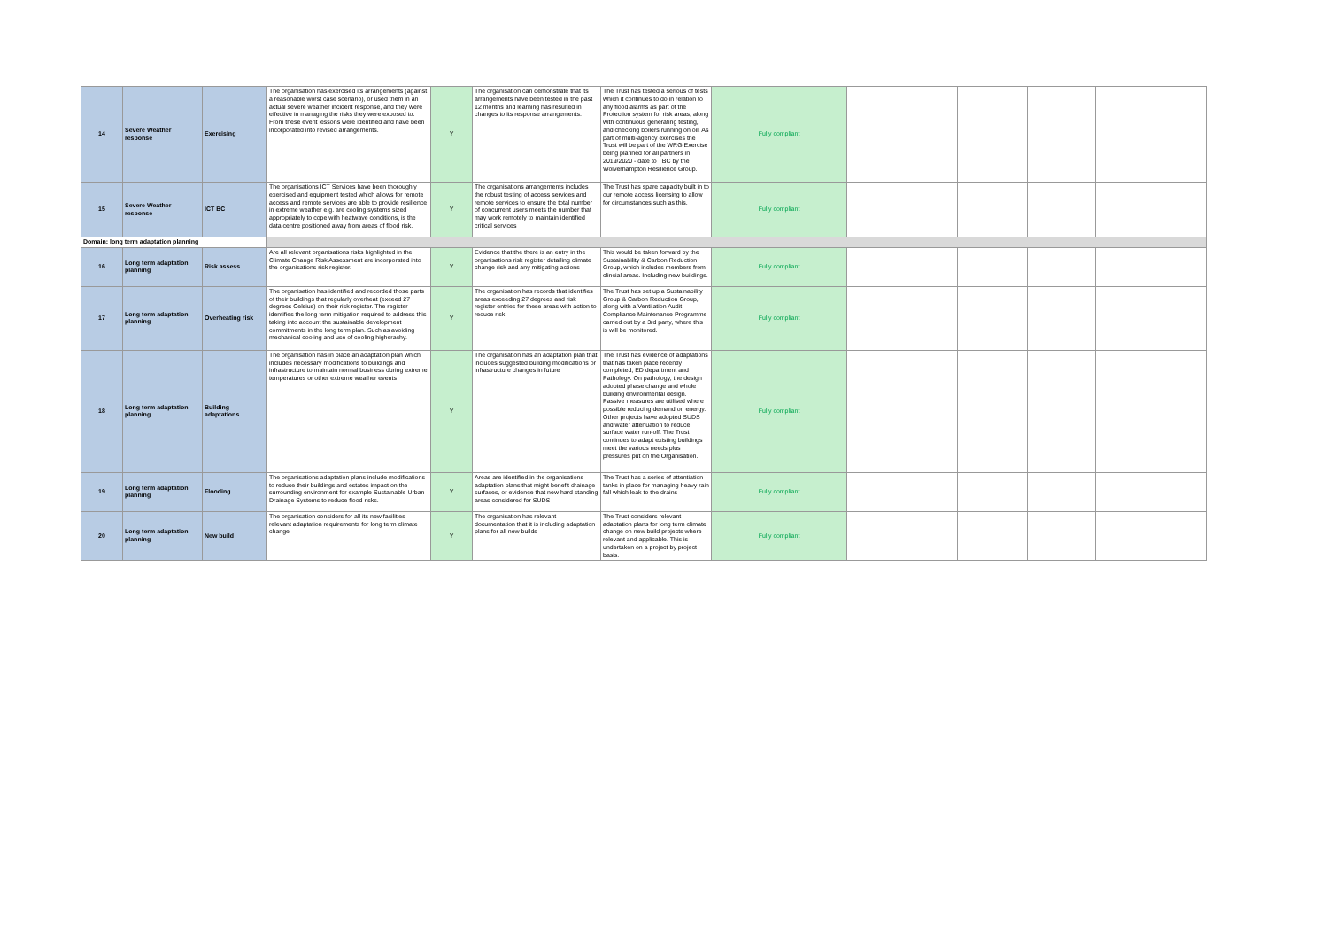| 14 | Severe Weather response | Exercising | The organisation has exercised its arrangements (against a reasonable worst case scenario), or used them in an actual severe weather incident response, and they were effective in managing the risks they were exposed to. From these event lessons were identified and have been incorporated into revised arrangements. | Y | The organisation can demonstrate that its arrangements have been tested in the past 12 months and learning has resulted in changes to its response arrangements. | The Trust has tested a serious of tests which it continues to do in relation to any flood alarms as part of the Protection system for risk areas, along with continuous generating testing, and checking boilers running on oil. As part of multi-agency exercises the Trust will be part of the WRG Exercise being planned for all partners in 2019/2020 - date to TBC by the Wolverhampton Resilience Group. | Fully compliant | | | | |
| 15 | Severe Weather response | ICT BC | The organisations ICT Services have been thoroughly exercised and equipment tested which allows for remote access and remote services are able to provide resilience in extreme weather e.g. are cooling systems sized appropriately to cope with heatwave conditions, is the data centre positioned away from areas of flood risk. | Y | The organisations arrangements includes the robust testing of access services and remote services to ensure the total number of concurrent users meets the number that may work remotely to maintain identified critical services | The Trust has spare capacity built in to our remote access licensing to allow for circumstances such as this. | Fully compliant | | | | |
| Domain: long term adaptation planning | | | | | | | | | | | |
| 16 | Long term adaptation planning | Risk assess | Are all relevant organisations risks highlighted in the Climate Change Risk Assessment are incorporated into the organisations risk register. | Y | Evidence that the there is an entry in the organisations risk register detailing climate change risk and any mitigating actions | This would be taken forward by the Sustainability & Carbon Reduction Group, which includes members from clincial areas. Including new buildings. | Fully compliant | | | | |
| 17 | Long term adaptation planning | Overheating risk | The organisation has identified and recorded those parts of their buildings that regularly overheat (exceed 27 degrees Celsius) on their risk register. The register identifies the long term mitigation required to address this taking into account the sustainable development commitments in the long term plan. Such as avoiding mechanical cooling and use of cooling higherachy. | Y | The organisation has records that identifies areas exceeding 27 degrees and risk register entries for these areas with action to reduce risk | The Trust has set up a Sustainability Group & Carbon Reduction Group, along with a Ventilation Audit Compliance Maintenance Programme carried out by a 3rd party, where this is will be monitored. | Fully compliant | | | | |
| 18 | Long term adaptation planning | Building adaptations | The organisation has in place an adaptation plan which includes necessary modifications to buildings and infrastructure to maintain normal business during extreme temperatures or other extreme weather events | Y | The organisation has an adaptation plan that includes suggested building modifications or infrastructure changes in future | The Trust has evidence of adaptations that has taken place recently completed; ED department and Pathology. On pathology, the design adopted phase change and whole building environmental design. Passive measures are utilised where possible reducing demand on energy. Other projects have adopted SUDS and water attenuation to reduce surface water run-off. The Trust continues to adapt existing buildings meet the various needs plus pressures put on the Organisation. | Fully compliant | | | | |
| 19 | Long term adaptation planning | Flooding | The organisations adaptation plans include modifications to reduce their buildings and estates impact on the surrounding environment for example Sustainable Urban Drainage Systems to reduce flood risks. | Y | Areas are identified in the organisations adaptation plans that might benefit drainage surfaces, or evidence that new hard standing areas considered for SUDS | The Trust has a series of attentiation tanks in place for managing heavy rain fall which leak to the drains | Fully compliant | | | | |
| 20 | Long term adaptation planning | New build | The organisation considers for all its new facilities relevant adaptation requirements for long term climate change | Y | The organisation has relevant documentation that it is including adaptation plans for all new builds | The Trust considers relevant adaptation plans for long term climate change on new build projects where relevant and applicable. This is undertaken on a project by project basis. | Fully compliant | | | | |